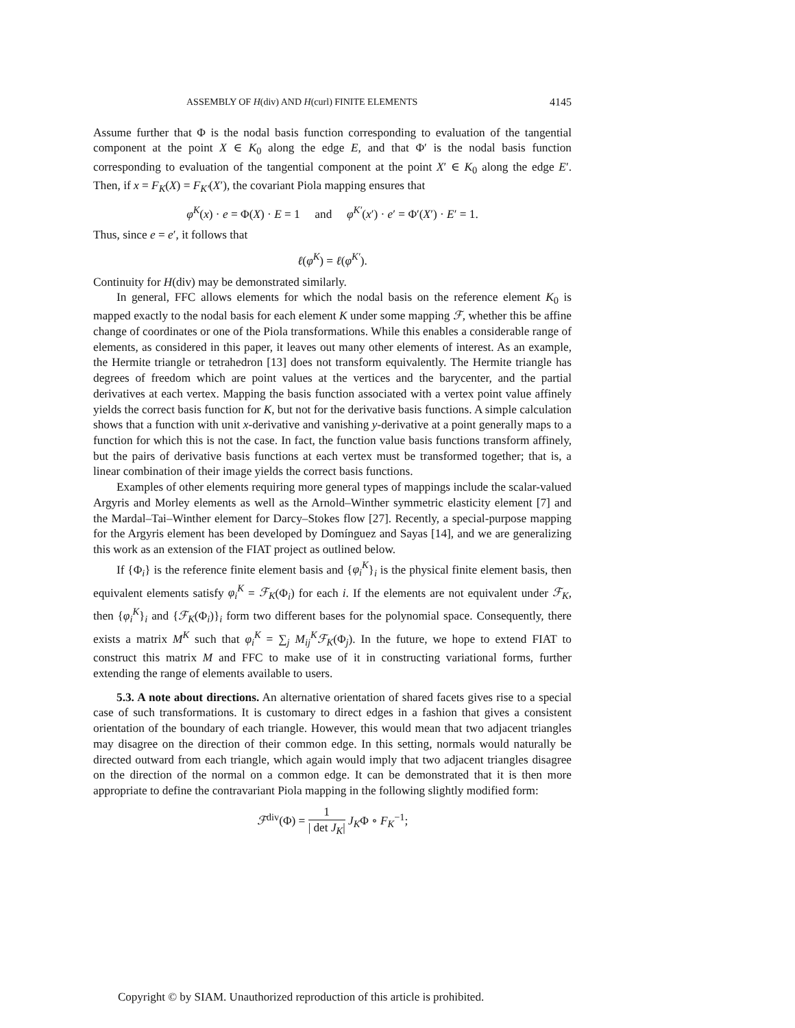ASSEMBLY OF H(div) AND H(curl) FINITE ELEMENTS 4145
Assume further that Φ is the nodal basis function corresponding to evaluation of the tangential component at the point X ∈ K<sub>0</sub> along the edge E, and that Φ′ is the nodal basis function corresponding to evaluation of the tangential component at the point X′ ∈ K<sub>0</sub> along the edge E′. Then, if x = F<sub>K</sub>(X) = F<sub>K′</sub>(X′), the covariant Piola mapping ensures that
φ<sup>K</sup>(x) · e = Φ(X) · E = 1 and φ<sup>K′</sup>(x′) · e′ = Φ′(X′) · E′ = 1.
Thus, since e = e′, it follows that
ℓ(φ<sup>K</sup>) = ℓ(φ<sup>K′</sup>).
Continuity for H(div) may be demonstrated similarly.
In general, FFC allows elements for which the nodal basis on the reference element K<sub>0</sub> is mapped exactly to the nodal basis for each element K under some mapping ℱ, whether this be affine change of coordinates or one of the Piola transformations. While this enables a considerable range of elements, as considered in this paper, it leaves out many other elements of interest. As an example, the Hermite triangle or tetrahedron [13] does not transform equivalently. The Hermite triangle has degrees of freedom which are point values at the vertices and the barycenter, and the partial derivatives at each vertex. Mapping the basis function associated with a vertex point value affinely yields the correct basis function for K, but not for the derivative basis functions. A simple calculation shows that a function with unit x-derivative and vanishing y-derivative at a point generally maps to a function for which this is not the case. In fact, the function value basis functions transform affinely, but the pairs of derivative basis functions at each vertex must be transformed together; that is, a linear combination of their image yields the correct basis functions.
Examples of other elements requiring more general types of mappings include the scalar-valued Argyris and Morley elements as well as the Arnold–Winther symmetric elasticity element [7] and the Mardal–Tai–Winther element for Darcy–Stokes flow [27]. Recently, a special-purpose mapping for the Argyris element has been developed by Domínguez and Sayas [14], and we are generalizing this work as an extension of the FIAT project as outlined below.
If {Φ<sub>i</sub>} is the reference finite element basis and {φ<sub>i</sub><sup>K</sup>}<sub>i</sub> is the physical finite element basis, then equivalent elements satisfy φ<sub>i</sub><sup>K</sup> = ℱ<sub>K</sub>(Φ<sub>i</sub>) for each i. If the elements are not equivalent under ℱ<sub>K</sub>, then {φ<sub>i</sub><sup>K</sup>}<sub>i</sub> and {ℱ<sub>K</sub>(Φ<sub>i</sub>)}<sub>i</sub> form two different bases for the polynomial space. Consequently, there exists a matrix M<sup>K</sup> such that φ<sub>i</sub><sup>K</sup> = ∑<sub>j</sub> M<sub>ij</sub><sup>K</sup>ℱ<sub>K</sub>(Φ<sub>j</sub>). In the future, we hope to extend FIAT to construct this matrix M and FFC to make use of it in constructing variational forms, further extending the range of elements available to users.
5.3. A note about directions. An alternative orientation of shared facets gives rise to a special case of such transformations. It is customary to direct edges in a fashion that gives a consistent orientation of the boundary of each triangle. However, this would mean that two adjacent triangles may disagree on the direction of their common edge. In this setting, normals would naturally be directed outward from each triangle, which again would imply that two adjacent triangles disagree on the direction of the normal on a common edge. It can be demonstrated that it is then more appropriate to define the contravariant Piola mapping in the following slightly modified form:
ℱ<sup>div</sup>(Φ) = 1 | det J<sub>K</sub>| J<sub>K</sub>Φ ∘ F<sub>K</sub><sup>−1</sup>;
Copyright © by SIAM. Unauthorized reproduction of this article is prohibited.